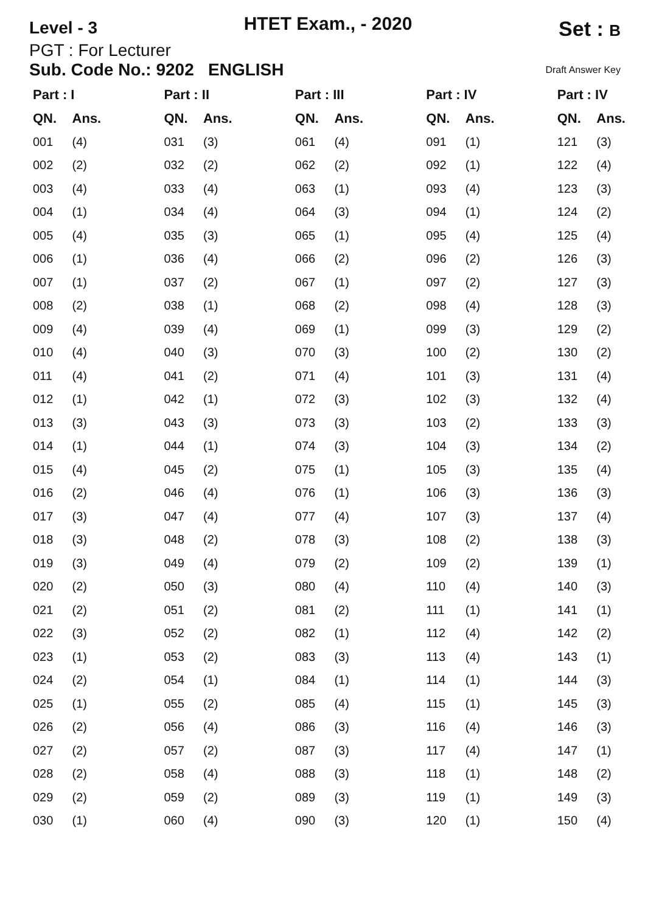Level - 3
HTET Exam., - 2020
Set : B
PGT : For Lecturer
Sub. Code No.: 9202 ENGLISH
Draft Answer Key
| Part : I | | Part : II | | Part : III | | Part : IV | | Part : IV | |
| --- | --- | --- | --- | --- | --- | --- | --- | --- | --- |
| QN. | Ans. | QN. | Ans. | QN. | Ans. | QN. | Ans. | QN. | Ans. |
| 001 | (4) | 031 | (3) | 061 | (4) | 091 | (1) | 121 | (3) |
| 002 | (2) | 032 | (2) | 062 | (2) | 092 | (1) | 122 | (4) |
| 003 | (4) | 033 | (4) | 063 | (1) | 093 | (4) | 123 | (3) |
| 004 | (1) | 034 | (4) | 064 | (3) | 094 | (1) | 124 | (2) |
| 005 | (4) | 035 | (3) | 065 | (1) | 095 | (4) | 125 | (4) |
| 006 | (1) | 036 | (4) | 066 | (2) | 096 | (2) | 126 | (3) |
| 007 | (1) | 037 | (2) | 067 | (1) | 097 | (2) | 127 | (3) |
| 008 | (2) | 038 | (1) | 068 | (2) | 098 | (4) | 128 | (3) |
| 009 | (4) | 039 | (4) | 069 | (1) | 099 | (3) | 129 | (2) |
| 010 | (4) | 040 | (3) | 070 | (3) | 100 | (2) | 130 | (2) |
| 011 | (4) | 041 | (2) | 071 | (4) | 101 | (3) | 131 | (4) |
| 012 | (1) | 042 | (1) | 072 | (3) | 102 | (3) | 132 | (4) |
| 013 | (3) | 043 | (3) | 073 | (3) | 103 | (2) | 133 | (3) |
| 014 | (1) | 044 | (1) | 074 | (3) | 104 | (3) | 134 | (2) |
| 015 | (4) | 045 | (2) | 075 | (1) | 105 | (3) | 135 | (4) |
| 016 | (2) | 046 | (4) | 076 | (1) | 106 | (3) | 136 | (3) |
| 017 | (3) | 047 | (4) | 077 | (4) | 107 | (3) | 137 | (4) |
| 018 | (3) | 048 | (2) | 078 | (3) | 108 | (2) | 138 | (3) |
| 019 | (3) | 049 | (4) | 079 | (2) | 109 | (2) | 139 | (1) |
| 020 | (2) | 050 | (3) | 080 | (4) | 110 | (4) | 140 | (3) |
| 021 | (2) | 051 | (2) | 081 | (2) | 111 | (1) | 141 | (1) |
| 022 | (3) | 052 | (2) | 082 | (1) | 112 | (4) | 142 | (2) |
| 023 | (1) | 053 | (2) | 083 | (3) | 113 | (4) | 143 | (1) |
| 024 | (2) | 054 | (1) | 084 | (1) | 114 | (1) | 144 | (3) |
| 025 | (1) | 055 | (2) | 085 | (4) | 115 | (1) | 145 | (3) |
| 026 | (2) | 056 | (4) | 086 | (3) | 116 | (4) | 146 | (3) |
| 027 | (2) | 057 | (2) | 087 | (3) | 117 | (4) | 147 | (1) |
| 028 | (2) | 058 | (4) | 088 | (3) | 118 | (1) | 148 | (2) |
| 029 | (2) | 059 | (2) | 089 | (3) | 119 | (1) | 149 | (3) |
| 030 | (1) | 060 | (4) | 090 | (3) | 120 | (1) | 150 | (4) |